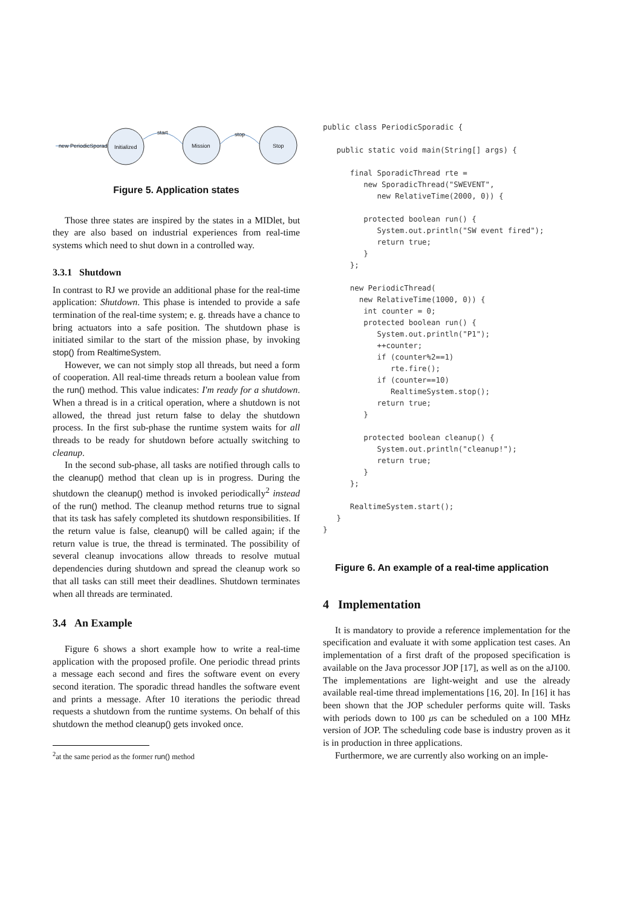new PeriodicSporadic
Initialized
Mission
Stop
start
stop
Figure 5. Application states
Those three states are inspired by the states in a MIDlet, but they are also based on industrial experiences from real-time systems which need to shut down in a controlled way.
3.3.1 Shutdown
In contrast to RJ we provide an additional phase for the real-time application: Shutdown. This phase is intended to provide a safe termination of the real-time system; e. g. threads have a chance to bring actuators into a safe position. The shutdown phase is initiated similar to the start of the mission phase, by invoking stop() from RealtimeSystem.
However, we can not simply stop all threads, but need a form of cooperation. All real-time threads return a boolean value from the run() method. This value indicates: I'm ready for a shutdown. When a thread is in a critical operation, where a shutdown is not allowed, the thread just return false to delay the shutdown process. In the first sub-phase the runtime system waits for all threads to be ready for shutdown before actually switching to cleanup.
In the second sub-phase, all tasks are notified through calls to the cleanup() method that clean up is in progress. During the shutdown the cleanup() method is invoked periodically<sup>2</sup> instead of the run() method. The cleanup method returns true to signal that its task has safely completed its shutdown responsibilities. If the return value is false, cleanup() will be called again; if the return value is true, the thread is terminated. The possibility of several cleanup invocations allow threads to resolve mutual dependencies during shutdown and spread the cleanup work so that all tasks can still meet their deadlines. Shutdown terminates when all threads are terminated.
3.4 An Example
Figure 6 shows a short example how to write a real-time application with the proposed profile. One periodic thread prints a message each second and fires the software event on every second iteration. The sporadic thread handles the software event and prints a message. After 10 iterations the periodic thread requests a shutdown from the runtime systems. On behalf of this shutdown the method cleanup() gets invoked once.
<sup>2</sup> at the same period as the former run() method
public class PeriodicSporadic {

   public static void main(String[] args) {

      final SporadicThread rte =
         new SporadicThread("SWEVENT",
            new RelativeTime(2000, 0)) {

         protected boolean run() {
            System.out.println("SW event fired");
            return true;
         }
      };

      new PeriodicThread(
        new RelativeTime(1000, 0)) {
         int counter = 0;
         protected boolean run() {
            System.out.println("P1");
            ++counter;
            if (counter%2==1)
               rte.fire();
            if (counter==10)
               RealtimeSystem.stop();
            return true;
         }

         protected boolean cleanup() {
            System.out.println("cleanup!");
            return true;
         }
      };

      RealtimeSystem.start();
   }
}
Figure 6. An example of a real-time application
4 Implementation
It is mandatory to provide a reference implementation for the specification and evaluate it with some application test cases. An implementation of a first draft of the proposed specification is available on the Java processor JOP [17], as well as on the aJ100. The implementations are light-weight and use the already available real-time thread implementations [16, 20]. In [16] it has been shown that the JOP scheduler performs quite will. Tasks with periods down to 100 μs can be scheduled on a 100 MHz version of JOP. The scheduling code base is industry proven as it is in production in three applications.
Furthermore, we are currently also working on an imple-